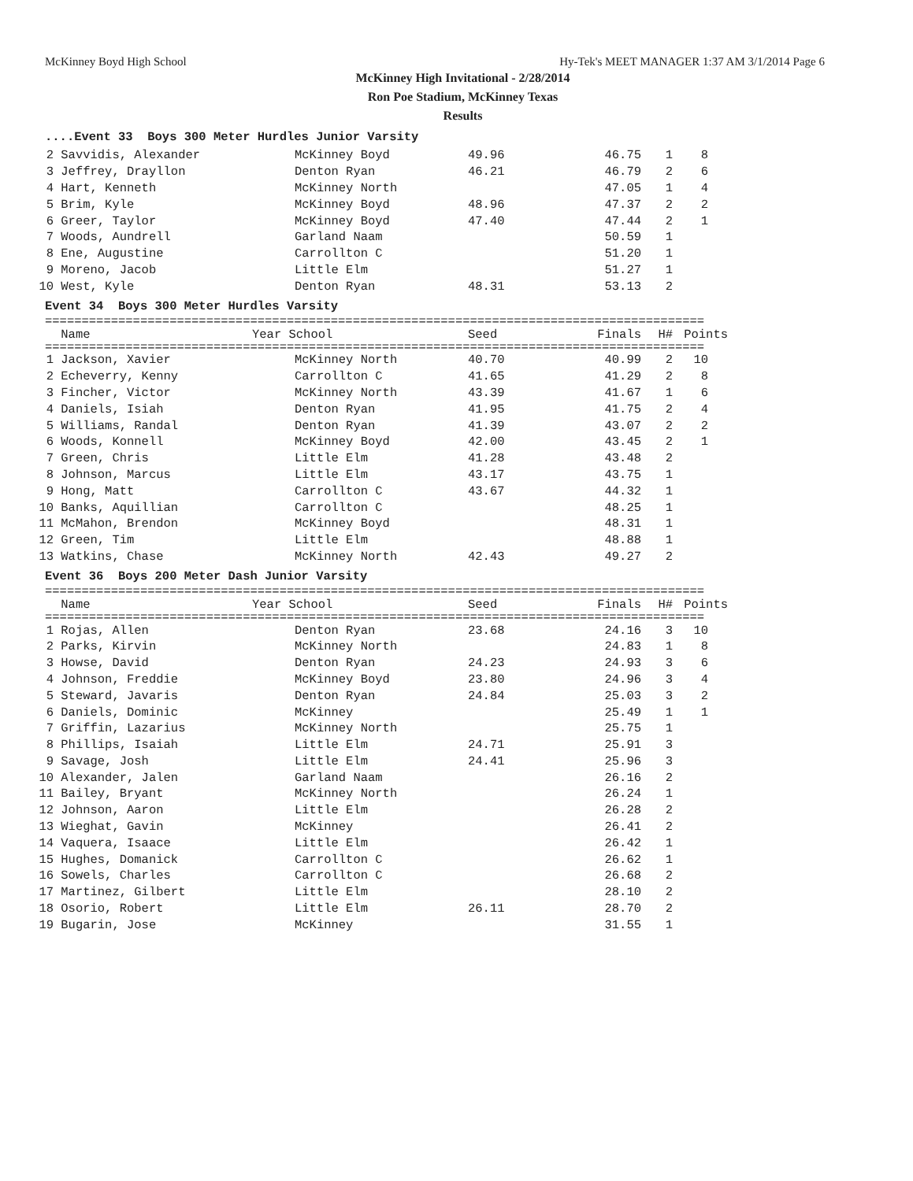McKinney Boyd High School Hy-Tek's MEET MANAGER 1:37 AM 3/1/2014 Page 6
McKinney High Invitational - 2/28/2014
Ron Poe Stadium, McKinney Texas
Results
....Event 33 Boys 300 Meter Hurdles Junior Varsity
| 2 | Savvidis, Alexander | McKinney Boyd | 49.96 | 46.75 | 1 | 8 |
| 3 | Jeffrey, Drayllon | Denton Ryan | 46.21 | 46.79 | 2 | 6 |
| 4 | Hart, Kenneth | McKinney North | | 47.05 | 1 | 4 |
| 5 | Brim, Kyle | McKinney Boyd | 48.96 | 47.37 | 2 | 2 |
| 6 | Greer, Taylor | McKinney Boyd | 47.40 | 47.44 | 2 | 1 |
| 7 | Woods, Aundrell | Garland Naam | | 50.59 | 1 | |
| 8 | Ene, Augustine | Carrollton C | | 51.20 | 1 | |
| 9 | Moreno, Jacob | Little Elm | | 51.27 | 1 | |
| 10 | West, Kyle | Denton Ryan | 48.31 | 53.13 | 2 | |
Event 34 Boys 300 Meter Hurdles Varsity
==========================================================================================
| | Name | Year School | Seed | Finals | H# | Points |
| --- | --- | --- | --- | --- | --- | --- |
==========================================================================================
| 1 | Jackson, Xavier | McKinney North | 40.70 | 40.99 | 2 | 10 |
| 2 | Echeverry, Kenny | Carrollton C | 41.65 | 41.29 | 2 | 8 |
| 3 | Fincher, Victor | McKinney North | 43.39 | 41.67 | 1 | 6 |
| 4 | Daniels, Isiah | Denton Ryan | 41.95 | 41.75 | 2 | 4 |
| 5 | Williams, Randal | Denton Ryan | 41.39 | 43.07 | 2 | 2 |
| 6 | Woods, Konnell | McKinney Boyd | 42.00 | 43.45 | 2 | 1 |
| 7 | Green, Chris | Little Elm | 41.28 | 43.48 | 2 | |
| 8 | Johnson, Marcus | Little Elm | 43.17 | 43.75 | 1 | |
| 9 | Hong, Matt | Carrollton C | 43.67 | 44.32 | 1 | |
| 10 | Banks, Aquillian | Carrollton C | | 48.25 | 1 | |
| 11 | McMahon, Brendon | McKinney Boyd | | 48.31 | 1 | |
| 12 | Green, Tim | Little Elm | | 48.88 | 1 | |
| 13 | Watkins, Chase | McKinney North | 42.43 | 49.27 | 2 | |
Event 36 Boys 200 Meter Dash Junior Varsity
==========================================================================================
| | Name | Year School | Seed | Finals | H# | Points |
| --- | --- | --- | --- | --- | --- | --- |
==========================================================================================
| 1 | Rojas, Allen | Denton Ryan | 23.68 | 24.16 | 3 | 10 |
| 2 | Parks, Kirvin | McKinney North | | 24.83 | 1 | 8 |
| 3 | Howse, David | Denton Ryan | 24.23 | 24.93 | 3 | 6 |
| 4 | Johnson, Freddie | McKinney Boyd | 23.80 | 24.96 | 3 | 4 |
| 5 | Steward, Javaris | Denton Ryan | 24.84 | 25.03 | 3 | 2 |
| 6 | Daniels, Dominic | McKinney | | 25.49 | 1 | 1 |
| 7 | Griffin, Lazarius | McKinney North | | 25.75 | 1 | |
| 8 | Phillips, Isaiah | Little Elm | 24.71 | 25.91 | 3 | |
| 9 | Savage, Josh | Little Elm | 24.41 | 25.96 | 3 | |
| 10 | Alexander, Jalen | Garland Naam | | 26.16 | 2 | |
| 11 | Bailey, Bryant | McKinney North | | 26.24 | 1 | |
| 12 | Johnson, Aaron | Little Elm | | 26.28 | 2 | |
| 13 | Wieghat, Gavin | McKinney | | 26.41 | 2 | |
| 14 | Vaquera, Isaace | Little Elm | | 26.42 | 1 | |
| 15 | Hughes, Domanick | Carrollton C | | 26.62 | 1 | |
| 16 | Sowels, Charles | Carrollton C | | 26.68 | 2 | |
| 17 | Martinez, Gilbert | Little Elm | | 28.10 | 2 | |
| 18 | Osorio, Robert | Little Elm | 26.11 | 28.70 | 2 | |
| 19 | Bugarin, Jose | McKinney | | 31.55 | 1 | |